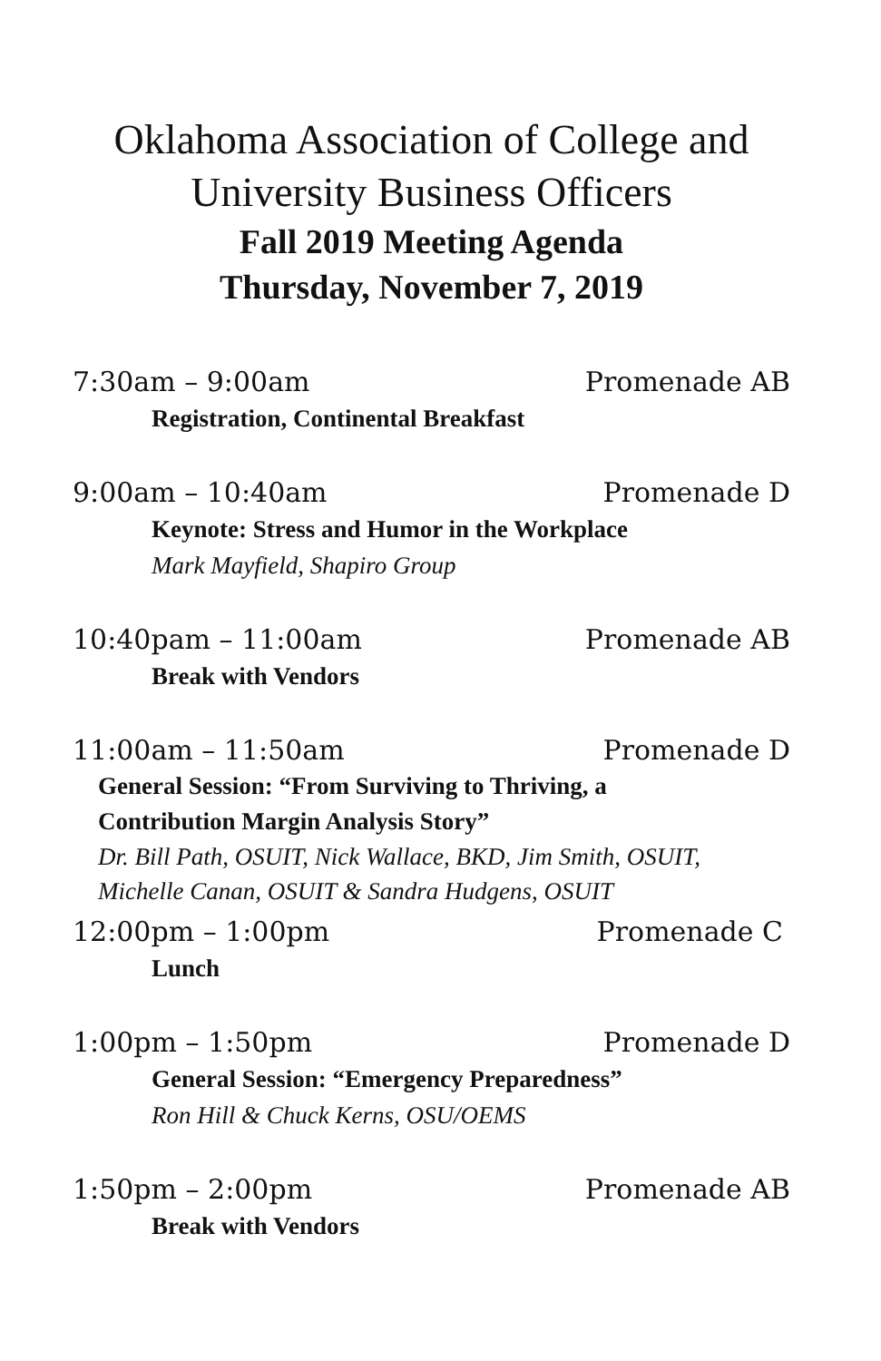Oklahoma Association of College and University Business Officers
Fall 2019 Meeting Agenda
Thursday, November 7, 2019
7:30am – 9:00am Promenade AB
Registration, Continental Breakfast
9:00am – 10:40am Promenade D
Keynote: Stress and Humor in the Workplace
Mark Mayfield, Shapiro Group
10:40pam – 11:00am Promenade AB
Break with Vendors
11:00am – 11:50am Promenade D
General Session: “From Surviving to Thriving, a
Contribution Margin Analysis Story”
Dr. Bill Path, OSUIT, Nick Wallace, BKD, Jim Smith, OSUIT,
Michelle Canan, OSUIT & Sandra Hudgens, OSUIT
12:00pm – 1:00pm Promenade C
Lunch
1:00pm – 1:50pm Promenade D
General Session: “Emergency Preparedness”
Ron Hill & Chuck Kerns, OSU/OEMS
1:50pm – 2:00pm Promenade AB
Break with Vendors